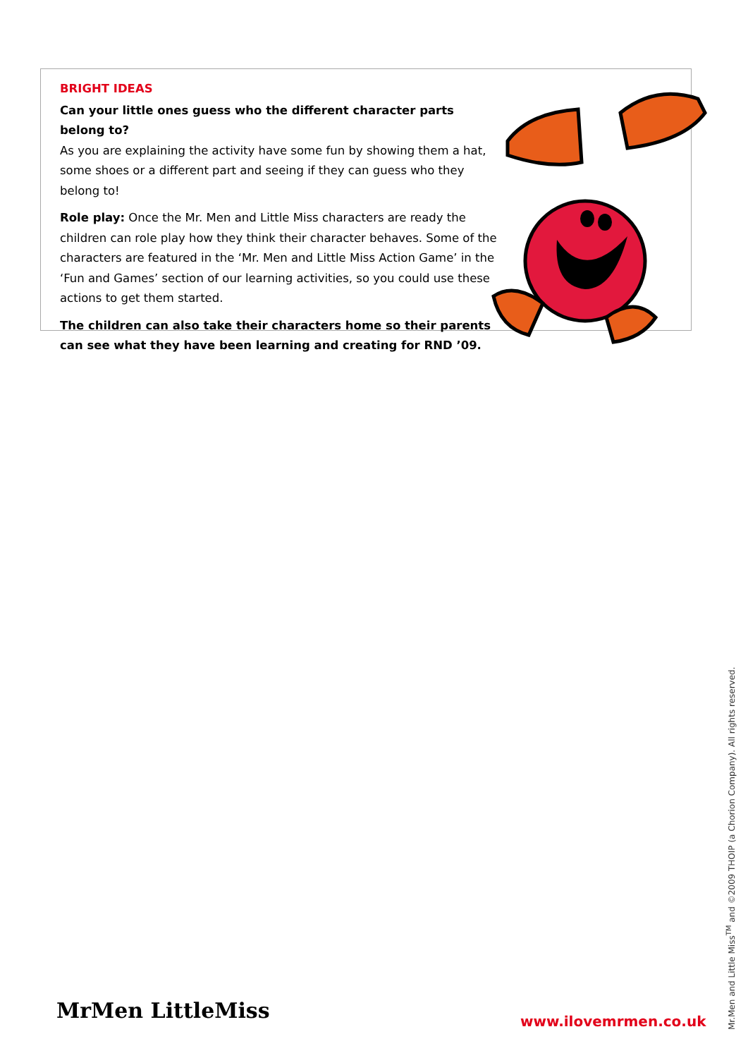BRIGHT IDEAS
Can your little ones guess who the different character parts belong to?
As you are explaining the activity have some fun by showing them a hat, some shoes or a different part and seeing if they can guess who they belong to!
Role play: Once the Mr. Men and Little Miss characters are ready the children can role play how they think their character behaves. Some of the characters are featured in the ‘Mr. Men and Little Miss Action Game’ in the ‘Fun and Games’ section of our learning activities, so you could use these actions to get them started.
The children can also take their characters home so their parents can see what they have been learning and creating for RND ’09.
Mr.Men and Little Miss<sup>TM</sup> and ©2009 THOIP (a Chorion Company). All rights reserved.
MrMen LittleMiss www.ilovemrmen.co.uk